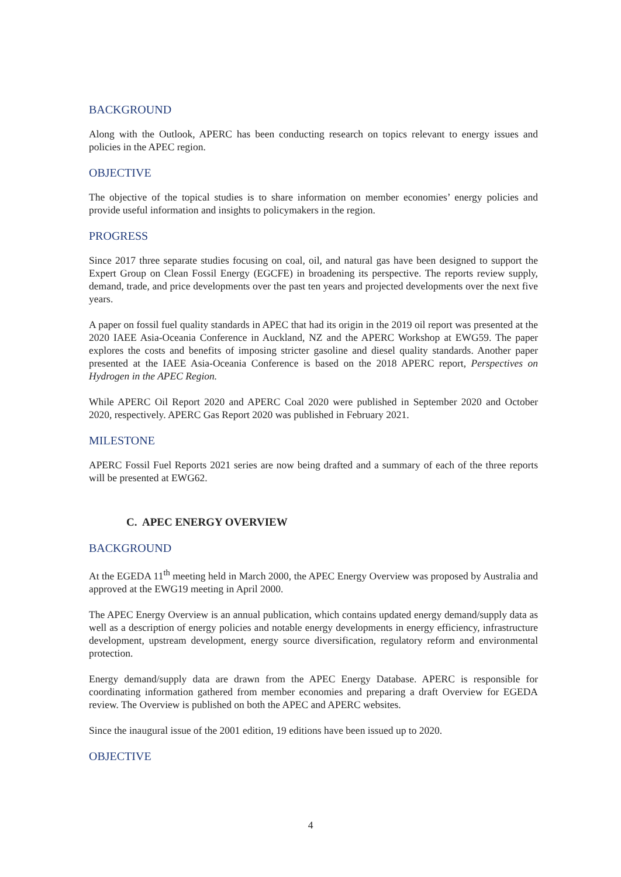BACKGROUND
Along with the Outlook, APERC has been conducting research on topics relevant to energy issues and policies in the APEC region.
OBJECTIVE
The objective of the topical studies is to share information on member economies’ energy policies and provide useful information and insights to policymakers in the region.
PROGRESS
Since 2017 three separate studies focusing on coal, oil, and natural gas have been designed to support the Expert Group on Clean Fossil Energy (EGCFE) in broadening its perspective. The reports review supply, demand, trade, and price developments over the past ten years and projected developments over the next five years.
A paper on fossil fuel quality standards in APEC that had its origin in the 2019 oil report was presented at the 2020 IAEE Asia-Oceania Conference in Auckland, NZ and the APERC Workshop at EWG59. The paper explores the costs and benefits of imposing stricter gasoline and diesel quality standards. Another paper presented at the IAEE Asia-Oceania Conference is based on the 2018 APERC report, Perspectives on Hydrogen in the APEC Region.
While APERC Oil Report 2020 and APERC Coal 2020 were published in September 2020 and October 2020, respectively. APERC Gas Report 2020 was published in February 2021.
MILESTONE
APERC Fossil Fuel Reports 2021 series are now being drafted and a summary of each of the three reports will be presented at EWG62.
C. APEC ENERGY OVERVIEW
BACKGROUND
At the EGEDA 11<sup>th</sup> meeting held in March 2000, the APEC Energy Overview was proposed by Australia and approved at the EWG19 meeting in April 2000.
The APEC Energy Overview is an annual publication, which contains updated energy demand/supply data as well as a description of energy policies and notable energy developments in energy efficiency, infrastructure development, upstream development, energy source diversification, regulatory reform and environmental protection.
Energy demand/supply data are drawn from the APEC Energy Database. APERC is responsible for coordinating information gathered from member economies and preparing a draft Overview for EGEDA review. The Overview is published on both the APEC and APERC websites.
Since the inaugural issue of the 2001 edition, 19 editions have been issued up to 2020.
OBJECTIVE
4